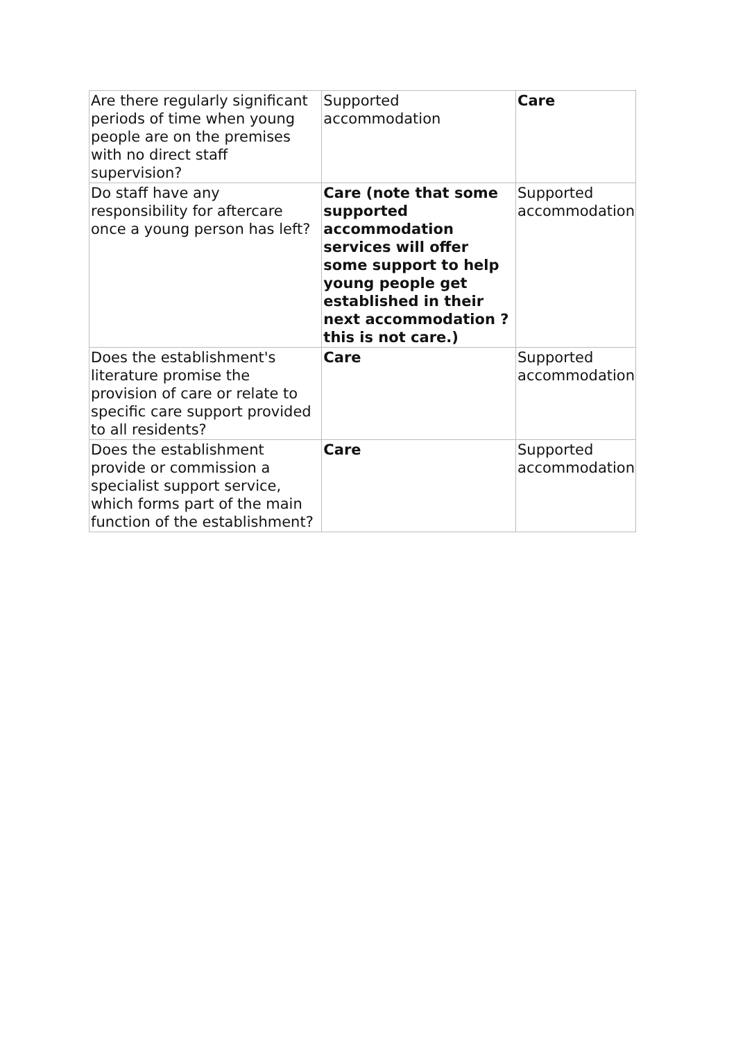| Are there regularly significant periods of time when young people are on the premises with no direct staff supervision? | Supported accommodation | Care |
| Do staff have any responsibility for aftercare once a young person has left? | Care (note that some supported accommodation services will offer some support to help young people get established in their next accommodation ? this is not care.) | Supported accommodation |
| Does the establishment's literature promise the provision of care or relate to specific care support provided to all residents? | Care | Supported accommodation |
| Does the establishment provide or commission a specialist support service, which forms part of the main function of the establishment? | Care | Supported accommodation |